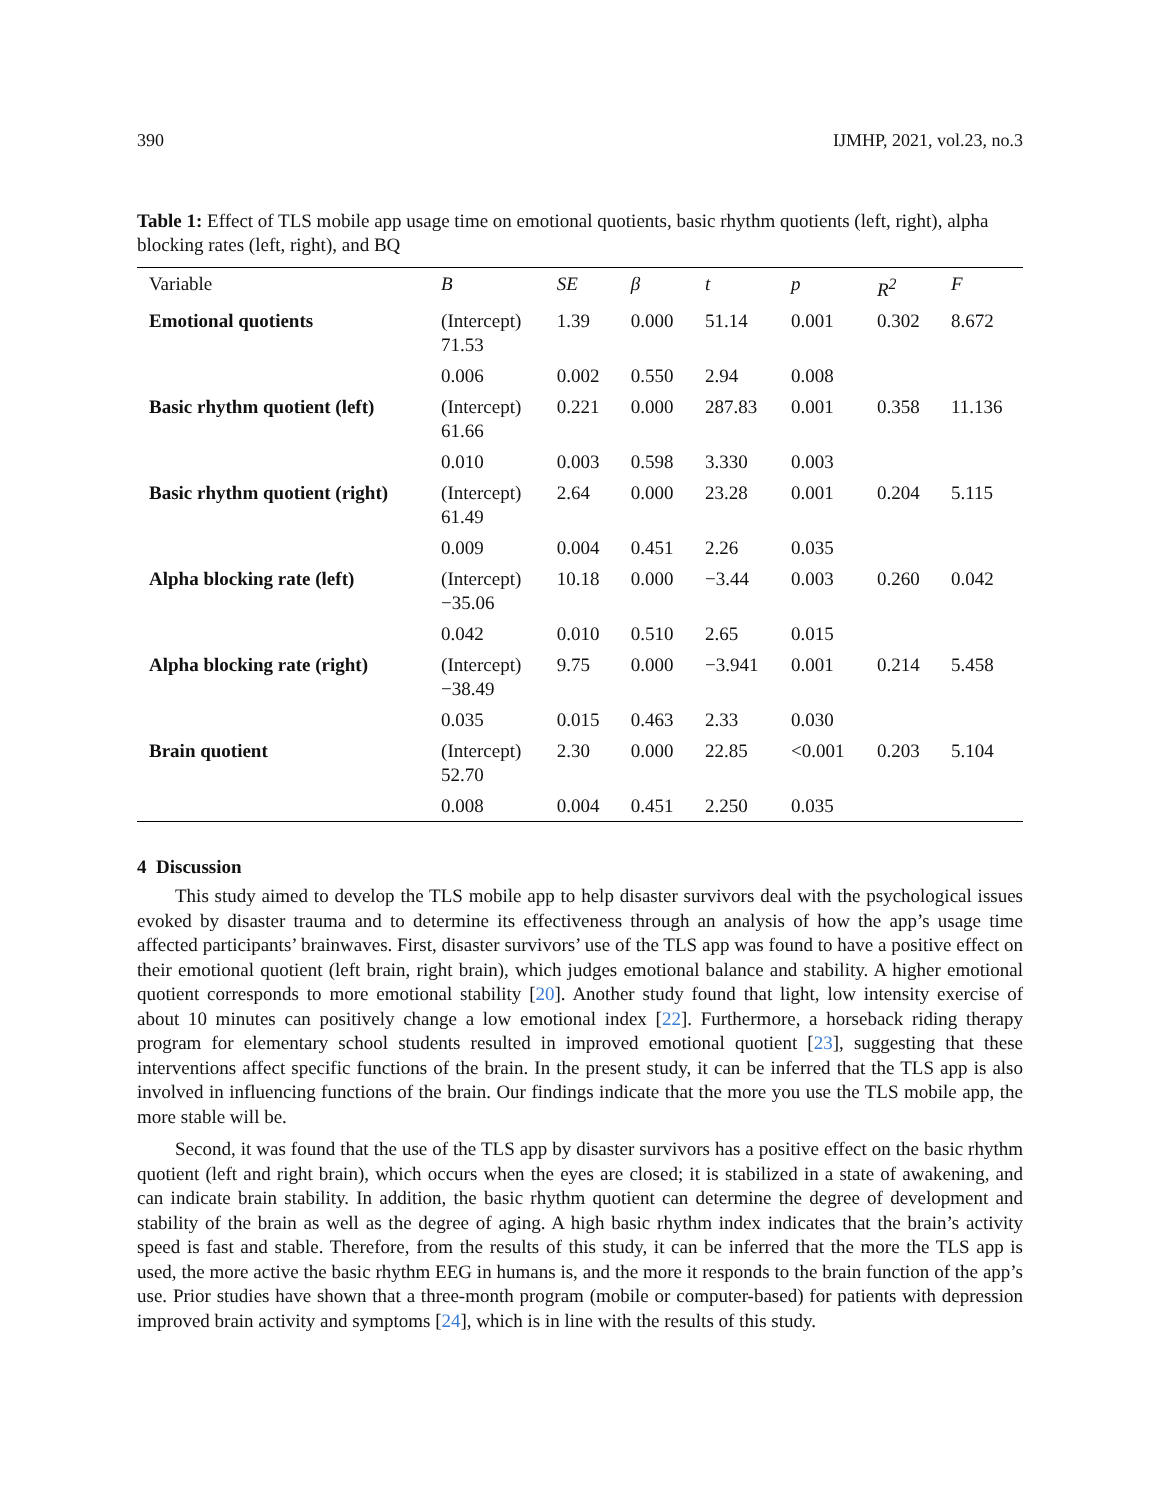390 IJMHP, 2021, vol.23, no.3
Table 1: Effect of TLS mobile app usage time on emotional quotients, basic rhythm quotients (left, right), alpha blocking rates (left, right), and BQ
| Variable | B | SE | β | t | p | R<sup>2</sup> | F |
| --- | --- | --- | --- | --- | --- | --- | --- |
| Emotional quotients | (Intercept) 71.53 | 1.39 | 0.000 | 51.14 | 0.001 | 0.302 | 8.672 |
| | 0.006 | 0.002 | 0.550 | 2.94 | 0.008 | | |
| Basic rhythm quotient (left) | (Intercept) 61.66 | 0.221 | 0.000 | 287.83 | 0.001 | 0.358 | 11.136 |
| | 0.010 | 0.003 | 0.598 | 3.330 | 0.003 | | |
| Basic rhythm quotient (right) | (Intercept) 61.49 | 2.64 | 0.000 | 23.28 | 0.001 | 0.204 | 5.115 |
| | 0.009 | 0.004 | 0.451 | 2.26 | 0.035 | | |
| Alpha blocking rate (left) | (Intercept) −35.06 | 10.18 | 0.000 | −3.44 | 0.003 | 0.260 | 0.042 |
| | 0.042 | 0.010 | 0.510 | 2.65 | 0.015 | | |
| Alpha blocking rate (right) | (Intercept) −38.49 | 9.75 | 0.000 | −3.941 | 0.001 | 0.214 | 5.458 |
| | 0.035 | 0.015 | 0.463 | 2.33 | 0.030 | | |
| Brain quotient | (Intercept) 52.70 | 2.30 | 0.000 | 22.85 | <0.001 | 0.203 | 5.104 |
| | 0.008 | 0.004 | 0.451 | 2.250 | 0.035 | | |
4 Discussion
This study aimed to develop the TLS mobile app to help disaster survivors deal with the psychological issues evoked by disaster trauma and to determine its effectiveness through an analysis of how the app’s usage time affected participants’ brainwaves. First, disaster survivors’ use of the TLS app was found to have a positive effect on their emotional quotient (left brain, right brain), which judges emotional balance and stability. A higher emotional quotient corresponds to more emotional stability [20]. Another study found that light, low intensity exercise of about 10 minutes can positively change a low emotional index [22]. Furthermore, a horseback riding therapy program for elementary school students resulted in improved emotional quotient [23], suggesting that these interventions affect specific functions of the brain. In the present study, it can be inferred that the TLS app is also involved in influencing functions of the brain. Our findings indicate that the more you use the TLS mobile app, the more stable will be.
Second, it was found that the use of the TLS app by disaster survivors has a positive effect on the basic rhythm quotient (left and right brain), which occurs when the eyes are closed; it is stabilized in a state of awakening, and can indicate brain stability. In addition, the basic rhythm quotient can determine the degree of development and stability of the brain as well as the degree of aging. A high basic rhythm index indicates that the brain’s activity speed is fast and stable. Therefore, from the results of this study, it can be inferred that the more the TLS app is used, the more active the basic rhythm EEG in humans is, and the more it responds to the brain function of the app’s use. Prior studies have shown that a three-month program (mobile or computer-based) for patients with depression improved brain activity and symptoms [24], which is in line with the results of this study.